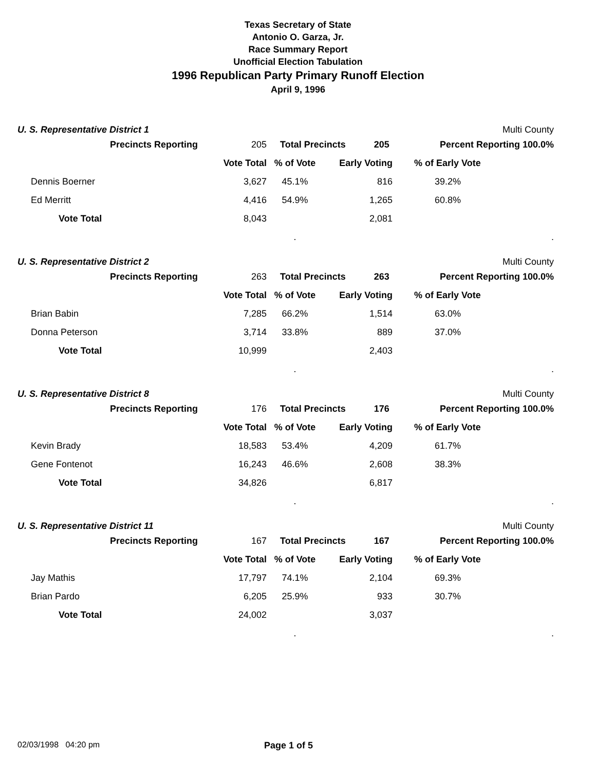Texas Secretary of State
Antonio O. Garza, Jr.
Race Summary Report
Unofficial Election Tabulation
1996 Republican Party Primary Runoff Election
April 9, 1996
U. S. Representative District 1 Multi County
| | Precincts Reporting | 205 | Total Precincts 205 | | Percent Reporting 100.0% | |
| | | Vote Total | % of Vote | Early Voting | % of Early Vote | |
| Dennis Boerner | | 3,627 | 45.1% | 816 | 39.2% | |
| Ed Merritt | | 4,416 | 54.9% | 1,265 | 60.8% | |
| Vote Total | | 8,043 | | 2,081 | | |
| | | | . | | | . |
U. S. Representative District 2 Multi County
| | Precincts Reporting | 263 | Total Precincts 263 | | Percent Reporting 100.0% | |
| | | Vote Total | % of Vote | Early Voting | % of Early Vote | |
| Brian Babin | | 7,285 | 66.2% | 1,514 | 63.0% | |
| Donna Peterson | | 3,714 | 33.8% | 889 | 37.0% | |
| Vote Total | | 10,999 | | 2,403 | | |
| | | | . | | | . |
U. S. Representative District 8 Multi County
| | Precincts Reporting | 176 | Total Precincts 176 | | Percent Reporting 100.0% | |
| | | Vote Total | % of Vote | Early Voting | % of Early Vote | |
| Kevin Brady | | 18,583 | 53.4% | 4,209 | 61.7% | |
| Gene Fontenot | | 16,243 | 46.6% | 2,608 | 38.3% | |
| Vote Total | | 34,826 | | 6,817 | | |
| | | | . | | | . |
U. S. Representative District 11 Multi County
| | Precincts Reporting | 167 | Total Precincts 167 | | Percent Reporting 100.0% | |
| | | Vote Total | % of Vote | Early Voting | % of Early Vote | |
| Jay Mathis | | 17,797 | 74.1% | 2,104 | 69.3% | |
| Brian Pardo | | 6,205 | 25.9% | 933 | 30.7% | |
| Vote Total | | 24,002 | | 3,037 | | |
| | | | . | | | . |
02/03/1998 04:20 pm Page 1 of 5